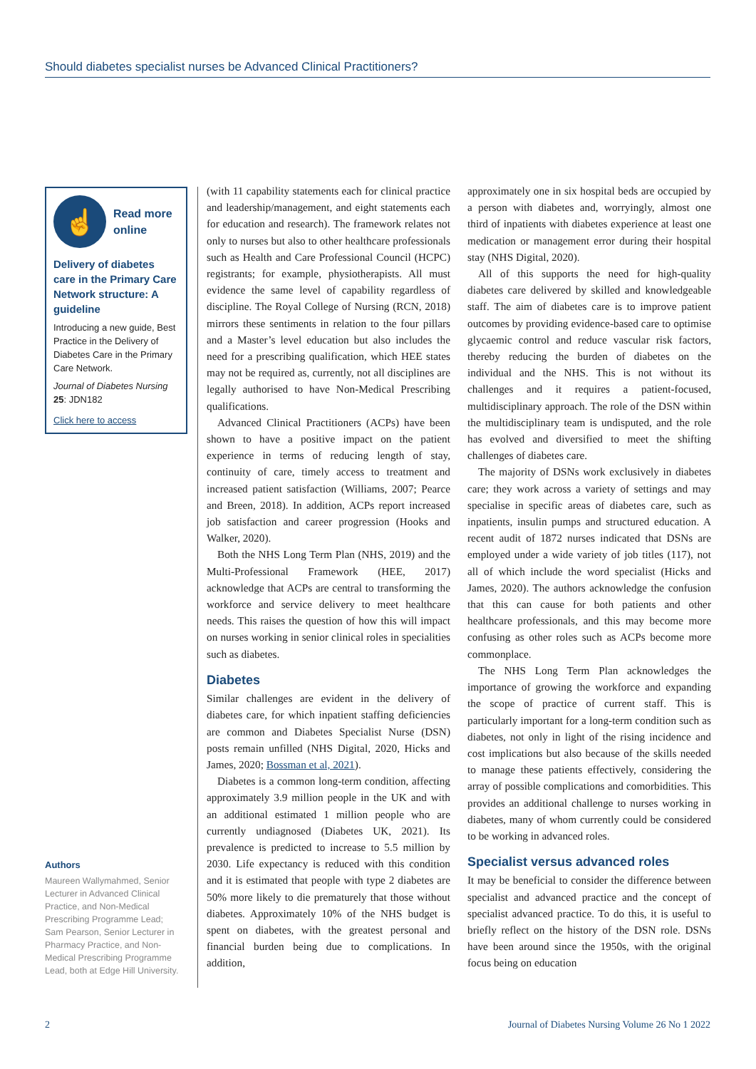Should diabetes specialist nurses be Advanced Clinical Practitioners?
☝
Read more
online
Delivery of diabetes care in the Primary Care Network structure: A guideline
Introducing a new guide, Best Practice in the Delivery of Diabetes Care in the Primary Care Network.
Journal of Diabetes Nursing 25: JDN182
Click here to access
Authors
Maureen Wallymahmed, Senior Lecturer in Advanced Clinical Practice, and Non-Medical Prescribing Programme Lead; Sam Pearson, Senior Lecturer in Pharmacy Practice, and Non-Medical Prescribing Programme Lead, both at Edge Hill University.
(with 11 capability statements each for clinical practice and leadership/management, and eight statements each for education and research). The framework relates not only to nurses but also to other healthcare professionals such as Health and Care Professional Council (HCPC) registrants; for example, physiotherapists. All must evidence the same level of capability regardless of discipline. The Royal College of Nursing (RCN, 2018) mirrors these sentiments in relation to the four pillars and a Master’s level education but also includes the need for a prescribing qualification, which HEE states may not be required as, currently, not all disciplines are legally authorised to have Non-Medical Prescribing qualifications.
Advanced Clinical Practitioners (ACPs) have been shown to have a positive impact on the patient experience in terms of reducing length of stay, continuity of care, timely access to treatment and increased patient satisfaction (Williams, 2007; Pearce and Breen, 2018). In addition, ACPs report increased job satisfaction and career progression (Hooks and Walker, 2020).
Both the NHS Long Term Plan (NHS, 2019) and the Multi-Professional Framework (HEE, 2017) acknowledge that ACPs are central to transforming the workforce and service delivery to meet healthcare needs. This raises the question of how this will impact on nurses working in senior clinical roles in specialities such as diabetes.
Diabetes
Similar challenges are evident in the delivery of diabetes care, for which inpatient staffing deficiencies are common and Diabetes Specialist Nurse (DSN) posts remain unfilled (NHS Digital, 2020, Hicks and James, 2020; Bossman et al, 2021).
Diabetes is a common long-term condition, affecting approximately 3.9 million people in the UK and with an additional estimated 1 million people who are currently undiagnosed (Diabetes UK, 2021). Its prevalence is predicted to increase to 5.5 million by 2030. Life expectancy is reduced with this condition and it is estimated that people with type 2 diabetes are 50% more likely to die prematurely that those without diabetes. Approximately 10% of the NHS budget is spent on diabetes, with the greatest personal and financial burden being due to complications. In addition,
approximately one in six hospital beds are occupied by a person with diabetes and, worryingly, almost one third of inpatients with diabetes experience at least one medication or management error during their hospital stay (NHS Digital, 2020).
All of this supports the need for high-quality diabetes care delivered by skilled and knowledgeable staff. The aim of diabetes care is to improve patient outcomes by providing evidence-based care to optimise glycaemic control and reduce vascular risk factors, thereby reducing the burden of diabetes on the individual and the NHS. This is not without its challenges and it requires a patient-focused, multidisciplinary approach. The role of the DSN within the multidisciplinary team is undisputed, and the role has evolved and diversified to meet the shifting challenges of diabetes care.
The majority of DSNs work exclusively in diabetes care; they work across a variety of settings and may specialise in specific areas of diabetes care, such as inpatients, insulin pumps and structured education. A recent audit of 1872 nurses indicated that DSNs are employed under a wide variety of job titles (117), not all of which include the word specialist (Hicks and James, 2020). The authors acknowledge the confusion that this can cause for both patients and other healthcare professionals, and this may become more confusing as other roles such as ACPs become more commonplace.
The NHS Long Term Plan acknowledges the importance of growing the workforce and expanding the scope of practice of current staff. This is particularly important for a long-term condition such as diabetes, not only in light of the rising incidence and cost implications but also because of the skills needed to manage these patients effectively, considering the array of possible complications and comorbidities. This provides an additional challenge to nurses working in diabetes, many of whom currently could be considered to be working in advanced roles.
Specialist versus advanced roles
It may be beneficial to consider the difference between specialist and advanced practice and the concept of specialist advanced practice. To do this, it is useful to briefly reflect on the history of the DSN role. DSNs have been around since the 1950s, with the original focus being on education
2 Journal of Diabetes Nursing Volume 26 No 1 2022